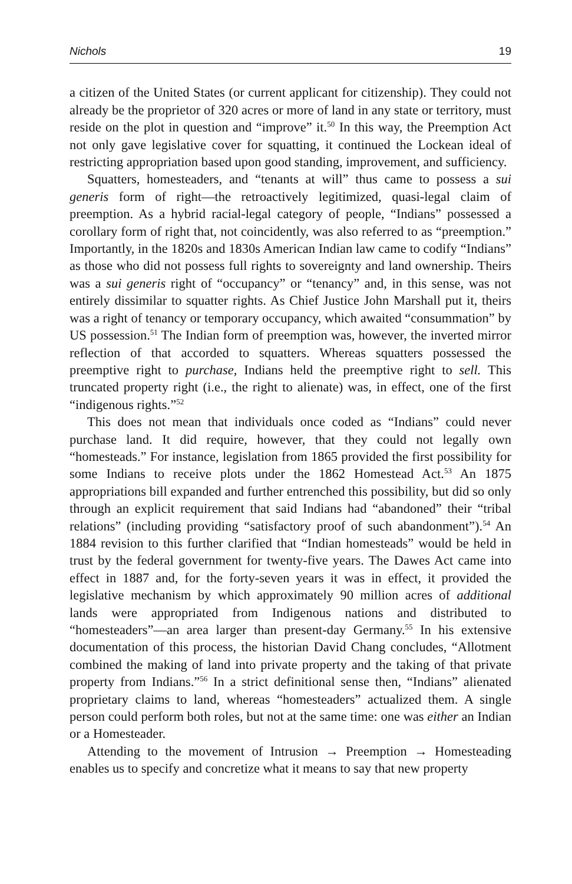Nichols 19
a citizen of the United States (or current applicant for citizenship). They could not already be the proprietor of 320 acres or more of land in any state or territory, must reside on the plot in question and “improve” it.<sup>50</sup> In this way, the Preemption Act not only gave legislative cover for squatting, it continued the Lockean ideal of restricting appropriation based upon good standing, improvement, and sufficiency.
Squatters, homesteaders, and “tenants at will” thus came to possess a sui generis form of right—the retroactively legitimized, quasi-legal claim of preemption. As a hybrid racial-legal category of people, “Indians” possessed a corollary form of right that, not coincidently, was also referred to as “preemption.” Importantly, in the 1820s and 1830s American Indian law came to codify “Indians” as those who did not possess full rights to sovereignty and land ownership. Theirs was a sui generis right of “occupancy” or “tenancy” and, in this sense, was not entirely dissimilar to squatter rights. As Chief Justice John Marshall put it, theirs was a right of tenancy or temporary occupancy, which awaited “consummation” by US possession.<sup>51</sup> The Indian form of preemption was, however, the inverted mirror reflection of that accorded to squatters. Whereas squatters possessed the preemptive right to purchase, Indians held the preemptive right to sell. This truncated property right (i.e., the right to alienate) was, in effect, one of the first “indigenous rights.”<sup>52</sup>
This does not mean that individuals once coded as “Indians” could never purchase land. It did require, however, that they could not legally own “homesteads.” For instance, legislation from 1865 provided the first possibility for some Indians to receive plots under the 1862 Homestead Act.<sup>53</sup> An 1875 appropriations bill expanded and further entrenched this possibility, but did so only through an explicit requirement that said Indians had “abandoned” their “tribal relations” (including providing “satisfactory proof of such abandonment”).<sup>54</sup> An 1884 revision to this further clarified that “Indian homesteads” would be held in trust by the federal government for twenty-five years. The Dawes Act came into effect in 1887 and, for the forty-seven years it was in effect, it provided the legislative mechanism by which approximately 90 million acres of additional lands were appropriated from Indigenous nations and distributed to “homesteaders”—an area larger than present-day Germany.<sup>55</sup> In his extensive documentation of this process, the historian David Chang concludes, “Allotment combined the making of land into private property and the taking of that private property from Indians.”<sup>56</sup> In a strict definitional sense then, “Indians” alienated proprietary claims to land, whereas “homesteaders” actualized them. A single person could perform both roles, but not at the same time: one was either an Indian or a Homesteader.
Attending to the movement of Intrusion → Preemption → Homesteading enables us to specify and concretize what it means to say that new property